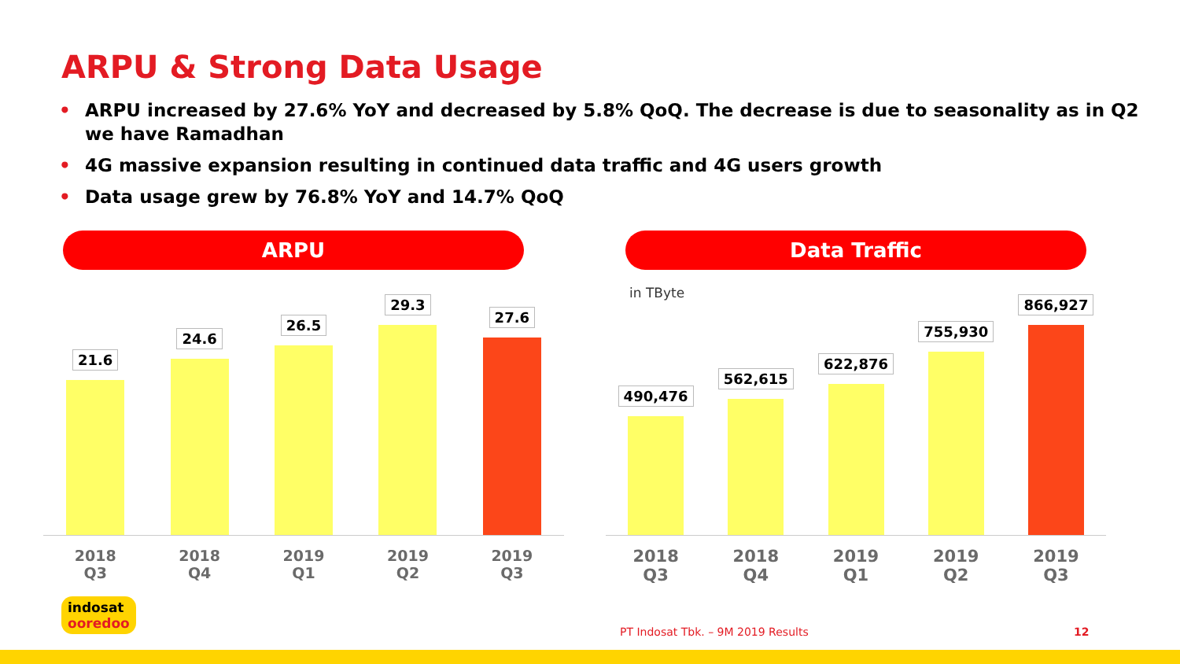ARPU & Strong Data Usage
• ARPU increased by 27.6% YoY and decreased by 5.8% QoQ. The decrease is due to seasonality as in Q2 we have Ramadhan
• 4G massive expansion resulting in continued data traffic and 4G users growth
• Data usage grew by 76.8% YoY and 14.7% QoQ
ARPU Data Traffic
21.6
24.6
26.5
29.3
27.6
2018
Q3
2018
Q4
2019
Q1
2019
Q2
2019
Q3
in TByte
490,476
562,615
622,876
755,930
866,927
2018
Q3
2018
Q4
2019
Q1
2019
Q2
2019
Q3
indosat
ooredoo
PT Indosat Tbk. – 9M 2019 Results
12